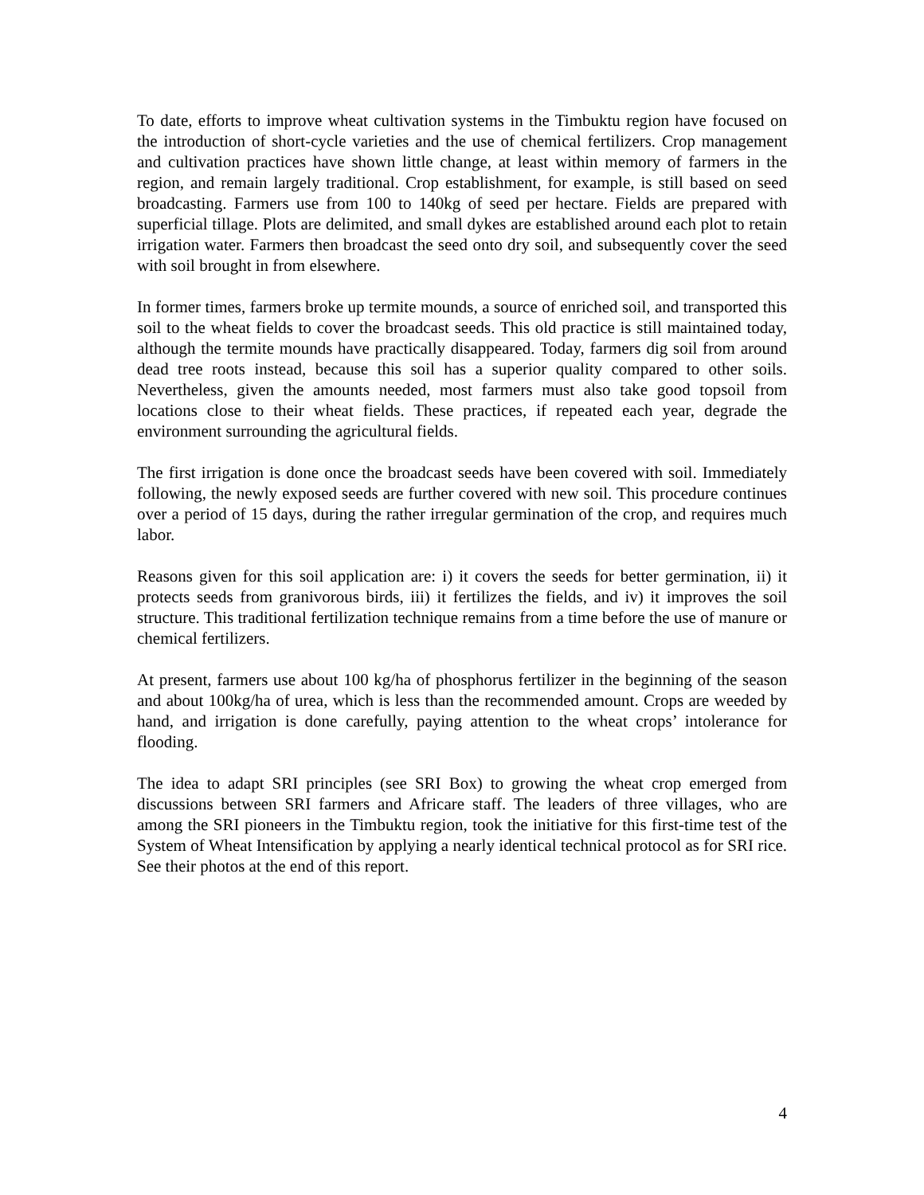To date, efforts to improve wheat cultivation systems in the Timbuktu region have focused on the introduction of short-cycle varieties and the use of chemical fertilizers. Crop management and cultivation practices have shown little change, at least within memory of farmers in the region, and remain largely traditional. Crop establishment, for example, is still based on seed broadcasting. Farmers use from 100 to 140kg of seed per hectare. Fields are prepared with superficial tillage. Plots are delimited, and small dykes are established around each plot to retain irrigation water. Farmers then broadcast the seed onto dry soil, and subsequently cover the seed with soil brought in from elsewhere.
In former times, farmers broke up termite mounds, a source of enriched soil, and transported this soil to the wheat fields to cover the broadcast seeds. This old practice is still maintained today, although the termite mounds have practically disappeared. Today, farmers dig soil from around dead tree roots instead, because this soil has a superior quality compared to other soils. Nevertheless, given the amounts needed, most farmers must also take good topsoil from locations close to their wheat fields. These practices, if repeated each year, degrade the environment surrounding the agricultural fields.
The first irrigation is done once the broadcast seeds have been covered with soil. Immediately following, the newly exposed seeds are further covered with new soil. This procedure continues over a period of 15 days, during the rather irregular germination of the crop, and requires much labor.
Reasons given for this soil application are: i) it covers the seeds for better germination, ii) it protects seeds from granivorous birds, iii) it fertilizes the fields, and iv) it improves the soil structure. This traditional fertilization technique remains from a time before the use of manure or chemical fertilizers.
At present, farmers use about 100 kg/ha of phosphorus fertilizer in the beginning of the season and about 100kg/ha of urea, which is less than the recommended amount. Crops are weeded by hand, and irrigation is done carefully, paying attention to the wheat crops’ intolerance for flooding.
The idea to adapt SRI principles (see SRI Box) to growing the wheat crop emerged from discussions between SRI farmers and Africare staff. The leaders of three villages, who are among the SRI pioneers in the Timbuktu region, took the initiative for this first-time test of the System of Wheat Intensification by applying a nearly identical technical protocol as for SRI rice. See their photos at the end of this report.
4